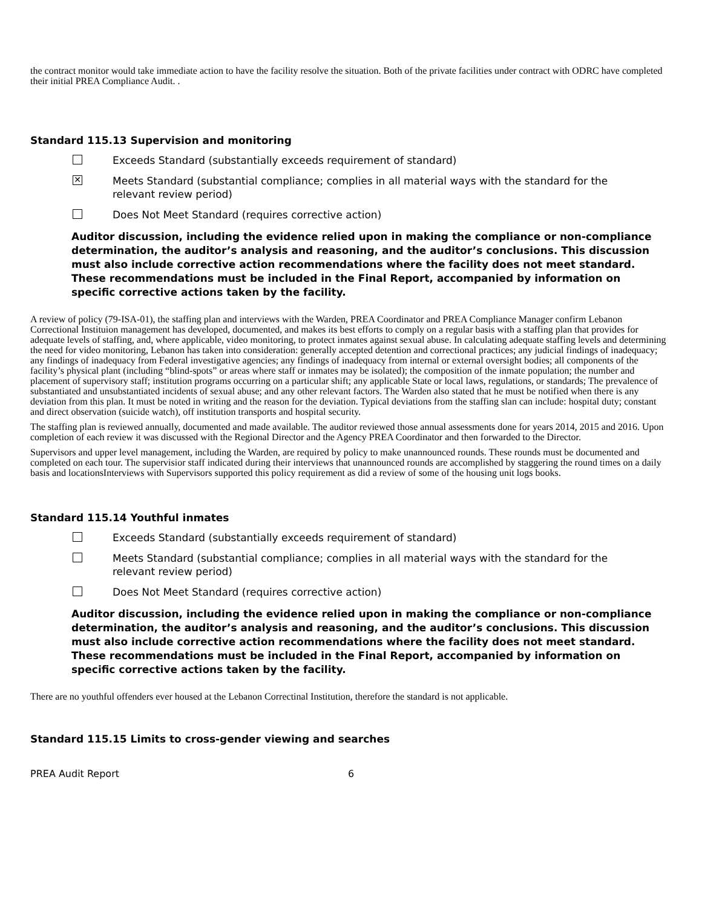the contract monitor would take immediate action to have the facility resolve the situation. Both of the private facilities under contract with ODRC have completed their initial PREA Compliance Audit. .
Standard 115.13 Supervision and monitoring
Exceeds Standard (substantially exceeds requirement of standard)
✕
Meets Standard (substantial compliance; complies in all material ways with the standard for the
relevant review period)
Does Not Meet Standard (requires corrective action)
Auditor discussion, including the evidence relied upon in making the compliance or non-compliance determination, the auditor’s analysis and reasoning, and the auditor’s conclusions. This discussion must also include corrective action recommendations where the facility does not meet standard. These recommendations must be included in the Final Report, accompanied by information on specific corrective actions taken by the facility.
A review of policy (79-ISA-01), the staffing plan and interviews with the Warden, PREA Coordinator and PREA Compliance Manager confirm Lebanon Correctional Instituion management has developed, documented, and makes its best efforts to comply on a regular basis with a staffing plan that provides for adequate levels of staffing, and, where applicable, video monitoring, to protect inmates against sexual abuse. In calculating adequate staffing levels and determining the need for video monitoring, Lebanon has taken into consideration: generally accepted detention and correctional practices; any judicial findings of inadequacy; any findings of inadequacy from Federal investigative agencies; any findings of inadequacy from internal or external oversight bodies; all components of the facility’s physical plant (including “blind-spots” or areas where staff or inmates may be isolated); the composition of the inmate population; the number and placement of supervisory staff; institution programs occurring on a particular shift; any applicable State or local laws, regulations, or standards; The prevalence of substantiated and unsubstantiated incidents of sexual abuse; and any other relevant factors. The Warden also stated that he must be notified when there is any deviation from this plan. It must be noted in writing and the reason for the deviation. Typical deviations from the staffing slan can include: hospital duty; constant and direct observation (suicide watch), off institution transports and hospital security.
The staffing plan is reviewed annually, documented and made available. The auditor reviewed those annual assessments done for years 2014, 2015 and 2016. Upon completion of each review it was discussed with the Regional Director and the Agency PREA Coordinator and then forwarded to the Director.
Supervisors and upper level management, including the Warden, are required by policy to make unannounced rounds. These rounds must be documented and completed on each tour. The supervisior staff indicated during their interviews that unannounced rounds are accomplished by staggering the round times on a daily basis and locationsInterviews with Supervisors supported this policy requirement as did a review of some of the housing unit logs books.
Standard 115.14 Youthful inmates
Exceeds Standard (substantially exceeds requirement of standard)
Meets Standard (substantial compliance; complies in all material ways with the standard for the
relevant review period)
Does Not Meet Standard (requires corrective action)
Auditor discussion, including the evidence relied upon in making the compliance or non-compliance determination, the auditor’s analysis and reasoning, and the auditor’s conclusions. This discussion must also include corrective action recommendations where the facility does not meet standard. These recommendations must be included in the Final Report, accompanied by information on specific corrective actions taken by the facility.
There are no youthful offenders ever housed at the Lebanon Correctinal Institution, therefore the standard is not applicable.
Standard 115.15 Limits to cross-gender viewing and searches
PREA Audit Report 6